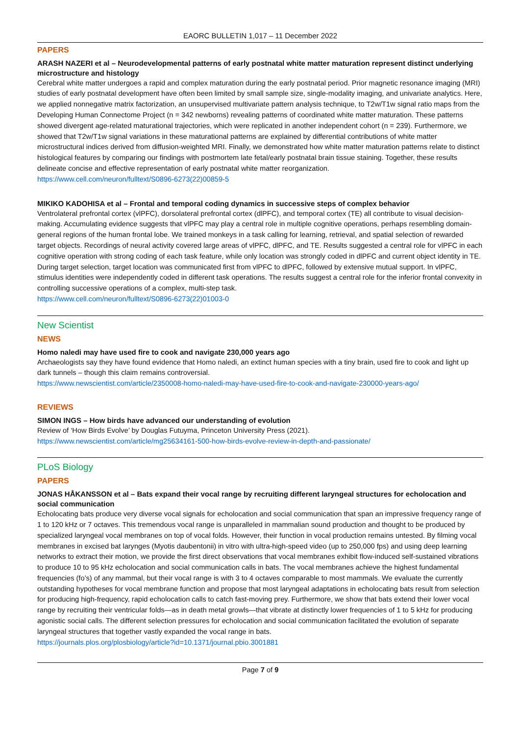EAORC BULLETIN 1,017 – 11 December 2022
PAPERS
ARASH NAZERI et al – Neurodevelopmental patterns of early postnatal white matter maturation represent distinct underlying microstructure and histology
Cerebral white matter undergoes a rapid and complex maturation during the early postnatal period. Prior magnetic resonance imaging (MRI) studies of early postnatal development have often been limited by small sample size, single-modality imaging, and univariate analytics. Here, we applied nonnegative matrix factorization, an unsupervised multivariate pattern analysis technique, to T2w/T1w signal ratio maps from the Developing Human Connectome Project (n = 342 newborns) revealing patterns of coordinated white matter maturation. These patterns showed divergent age-related maturational trajectories, which were replicated in another independent cohort (n = 239). Furthermore, we showed that T2w/T1w signal variations in these maturational patterns are explained by differential contributions of white matter microstructural indices derived from diffusion-weighted MRI. Finally, we demonstrated how white matter maturation patterns relate to distinct histological features by comparing our findings with postmortem late fetal/early postnatal brain tissue staining. Together, these results delineate concise and effective representation of early postnatal white matter reorganization.
https://www.cell.com/neuron/fulltext/S0896-6273(22)00859-5
MIKIKO KADOHISA et al – Frontal and temporal coding dynamics in successive steps of complex behavior
Ventrolateral prefrontal cortex (vlPFC), dorsolateral prefrontal cortex (dlPFC), and temporal cortex (TE) all contribute to visual decision-making. Accumulating evidence suggests that vlPFC may play a central role in multiple cognitive operations, perhaps resembling domain-general regions of the human frontal lobe. We trained monkeys in a task calling for learning, retrieval, and spatial selection of rewarded target objects. Recordings of neural activity covered large areas of vlPFC, dlPFC, and TE. Results suggested a central role for vlPFC in each cognitive operation with strong coding of each task feature, while only location was strongly coded in dlPFC and current object identity in TE. During target selection, target location was communicated first from vlPFC to dlPFC, followed by extensive mutual support. In vlPFC, stimulus identities were independently coded in different task operations. The results suggest a central role for the inferior frontal convexity in controlling successive operations of a complex, multi-step task.
https://www.cell.com/neuron/fulltext/S0896-6273(22)01003-0
New Scientist
NEWS
Homo naledi may have used fire to cook and navigate 230,000 years ago
Archaeologists say they have found evidence that Homo naledi, an extinct human species with a tiny brain, used fire to cook and light up dark tunnels – though this claim remains controversial.
https://www.newscientist.com/article/2350008-homo-naledi-may-have-used-fire-to-cook-and-navigate-230000-years-ago/
REVIEWS
SIMON INGS – How birds have advanced our understanding of evolution
Review of ‘How Birds Evolve’ by Douglas Futuyma, Princeton University Press (2021).
https://www.newscientist.com/article/mg25634161-500-how-birds-evolve-review-in-depth-and-passionate/
PLoS Biology
PAPERS
JONAS HÅKANSSON et al – Bats expand their vocal range by recruiting different laryngeal structures for echolocation and social communication
Echolocating bats produce very diverse vocal signals for echolocation and social communication that span an impressive frequency range of 1 to 120 kHz or 7 octaves. This tremendous vocal range is unparalleled in mammalian sound production and thought to be produced by specialized laryngeal vocal membranes on top of vocal folds. However, their function in vocal production remains untested. By filming vocal membranes in excised bat larynges (Myotis daubentonii) in vitro with ultra-high-speed video (up to 250,000 fps) and using deep learning networks to extract their motion, we provide the first direct observations that vocal membranes exhibit flow-induced self-sustained vibrations to produce 10 to 95 kHz echolocation and social communication calls in bats. The vocal membranes achieve the highest fundamental frequencies (fo’s) of any mammal, but their vocal range is with 3 to 4 octaves comparable to most mammals. We evaluate the currently outstanding hypotheses for vocal membrane function and propose that most laryngeal adaptations in echolocating bats result from selection for producing high-frequency, rapid echolocation calls to catch fast-moving prey. Furthermore, we show that bats extend their lower vocal range by recruiting their ventricular folds—as in death metal growls—that vibrate at distinctly lower frequencies of 1 to 5 kHz for producing agonistic social calls. The different selection pressures for echolocation and social communication facilitated the evolution of separate laryngeal structures that together vastly expanded the vocal range in bats.
https://journals.plos.org/plosbiology/article?id=10.1371/journal.pbio.3001881
Page 7 of 9